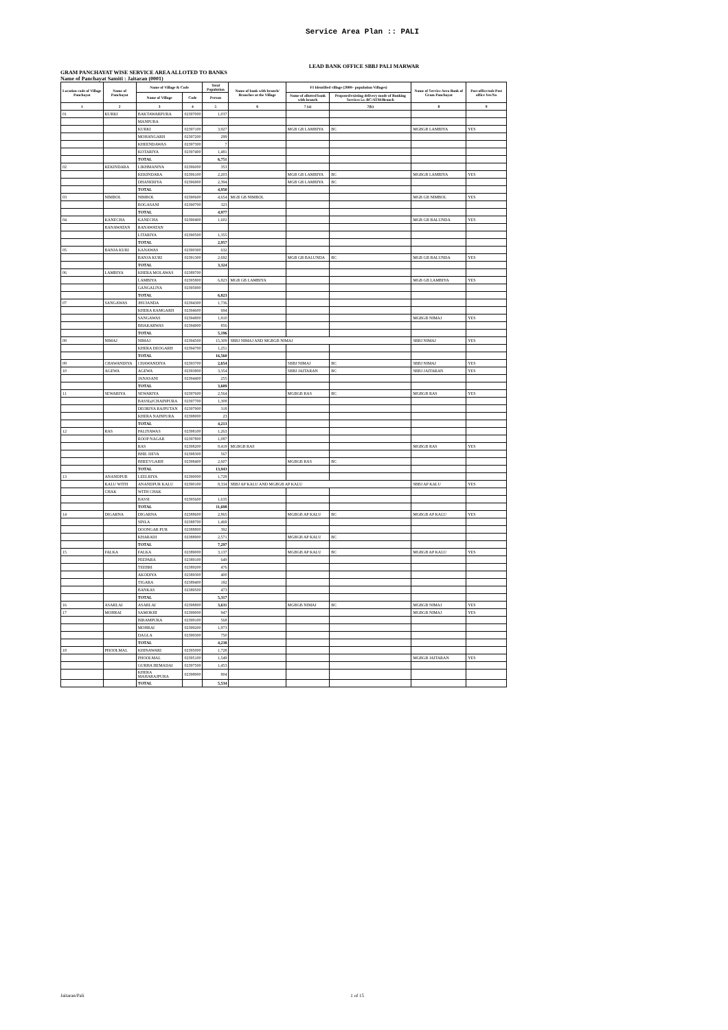Service Area Plan :: PALI
LEAD BANK OFFICE SBBJ PALI MARWAR
GRAM PANCHAYAT WISE SERVICE AREA ALLOTED TO BANKS
Name of Panchayat Samiti : Jaitaran (0001)
| Location code of Village Panchayat | Name of Panchayat | Name of Village & Code | | Total Population | Name of bank with branch/ Branches at the Village | FI Identified village (2000+ population Villages) | | Name of Service Area Bank of Gram Panchayat | Post office/sub-Post office Yes/No |
| --- | --- | --- | --- | --- | --- | --- | --- | --- | --- |
| | | Name of Village | Code | Person | | Name of allotted bank with branch | Proposed/existing delivery mode of Banking Services i.e. BC/ATM/Branch | | |
| 1 | 2 | 3 | 4 | 5 | 6 | 7 (a) | 7(b) | 8 | 9 |
| 01 | KURKI | BAKTAWARPURA | 02397000 | 1,037 | | | | | |
| | | MANPURA | | | | | | | |
| | | KURKI | 02397100 | 3,927 | | MGB GB LAMBIYA | BC | MGBGB LAMBIYA | YES |
| | | MOHANGARH | 02397200 | 299 | | | | | |
| | | KHEENDAWAS | 02397300 | 7 | | | | | |
| | | KOTARIYA | 02397400 | 1,481 | | | | | |
| | | TOTAL | | 6,751 | | | | | |
| 02 | KEKINDARA | LIKHMANIYA | 02396000 | 353 | | | | | |
| | | KEKINDARA | 02396100 | 2,203 | | MGB GB LAMBIYA | BC | MGBGB LAMBIYA | YES |
| | | DHANERIYA | 02396900 | 2,394 | | MGB GB LAMBIYA | BC | | |
| | | TOTAL | | 4,950 | | | | | |
| 03 | NIMBOL | NIMBOL | 02390600 | 4,654 | MGB GB NIMBOL | | | MGB GB NIMBOL | YES |
| | | BOGASANI | 02390700 | 323 | | | | | |
| | | TOTAL | | 4,977 | | | | | |
| 04 | KANECHA | KANECHA | 02390400 | 1,602 | | | | MGB GB BALUNDA | YES |
| | RANAWATAN | RANAWATAN | | | | | | | |
| | | LITARIYA | 02390500 | 1,355 | | | | | |
| | | TOTAL | | 2,957 | | | | | |
| 05 | BANJA KURI | KANAWAS | 02390300 | 632 | | | | | |
| | | BANJA KURI | 02391300 | 2,692 | | MGB GB BALUNDA | BC | MGB GB BALUNDA | YES |
| | | TOTAL | | 3,324 | | | | | |
| 06 | LAMBIYA | KHERA MOLAWAS | 02389700 | | | | | | |
| | | LAMBIYA | 02395800 | 6,823 | MGB GB LAMBIYA | | | MGB GB LAMBIYA | YES |
| | | GANGALIYA | 02395900 | | | | | | |
| | | TOTAL | | 6,823 | | | | | |
| 07 | SANGAWAS | JHUJANDA | 02394300 | 1,736 | | | | | |
| | | KHERA RAMGARH | 02394600 | 694 | | | | | |
| | | SANGAWAS | 02394800 | 1,910 | | | | MGBGB NIMAJ | YES |
| | | BHAKARWAS | 02394900 | 856 | | | | | |
| | | TOTAL | | 5,196 | | | | | |
| 08 | NIMAJ | NIMAJ | 02394500 | 15,309 | SBBJ NIMAJ AND MGBGB NIMAJ | | | SBBJ NIMAJ | YES |
| | | KHERA DEOGARH | 02394700 | 1,251 | | | | | |
| | | TOTAL | | 16,560 | | | | | |
| 09 | CHAWANDIYA | CHAWANDIYA | 02393700 | 2,654 | | SBBJ NIMAJ | BC | SBBJ NIMAJ | YES |
| 10 | AGEWA | AGEWA | 02393800 | 3,354 | | SBBJ JAITARAN | BC | SBBJ JAITARAN | YES |
| | | JANASANI | 02394400 | 255 | | | | | |
| | | TOTAL | | 3,609 | | | | | |
| 11 | SEWARIYA | SEWARIYA | 02397600 | 2,564 | | MGBGB RAS | BC | MGBGB RAS | YES |
| | | BASSI@CHAINPURA | 02397700 | 1,308 | | | | | |
| | | DEORIYA RAJPUTAN | 02397900 | 318 | | | | | |
| | | KHERA NAINPURA | 02398000 | 23 | | | | | |
| | | TOTAL | | 4,213 | | | | | |
| 12 | RAS | PALIYAWAS | 02398100 | 1,263 | | | | | |
| | | ROOP NAGAR | 02397800 | 1,087 | | | | | |
| | | RAS | 02398200 | 8,419 | MGBGB RAS | | | MGBGB RAS | YES |
| | | BHIL DEVA | 02398300 | 567 | | | | | |
| | | BHEEVGARH | 02398400 | 2,607 | | MGBGB RAS | BC | | |
| | | TOTAL | | 13,943 | | | | | |
| 13 | ANANDPUR | LEELRIYA | 02390000 | 1,729 | | | | | |
| | KALU WITH | ANANDPUR KALU | 02390100 | 8,334 | SBBJ AP KALU AND MGBGB AP KALU | | | SBBJ AP KALU | YES |
| | CHAK | WITH CHAK | | | | | | | |
| | | BASSI | 02395600 | 1,635 | | | | | |
| | | TOTAL | | 11,698 | | | | | |
| 14 | DIGARNA | DIGARNA | 02388600 | 2,865 | | MGBGB AP KALU | BC | MGBGB AP KALU | YES |
| | | SINLA | 02388700 | 1,469 | | | | | |
| | | DOONGAR PUR | 02388800 | 392 | | | | | |
| | | KHARADI | 02388900 | 2,571 | | MGBGB AP KALU | BC | | |
| | | TOTAL | | 7,297 | | | | | |
| 15 | FALKA | FALKA | 02389000 | 3,137 | | MGBGB AP KALU | BC | MGBGB AP KALU | YES |
| | | PEEPARA | 02389100 | 649 | | | | | |
| | | TEEBRI | 02389200 | 476 | | | | | |
| | | AKODIYA | 02389300 | 400 | | | | | |
| | | TIGARA | 02389400 | 182 | | | | | |
| | | BANKAS | 02389500 | 473 | | | | | |
| | | TOTAL | | 5,317 | | | | | |
| 16 | ASARLAI | ASARLAI | 02398800 | 3,631 | | MGBGB NIMAJ | BC | MGBGB NIMAJ | YES |
| 17 | MOHRAI | SAMOKHI | 02399000 | 947 | | | | MGBGB NIMAJ | YES |
| | | BIRAMPURA | 02399100 | 568 | | | | | |
| | | MOHRAI | 02399200 | 1,973 | | | | | |
| | | DAGLA | 02399300 | 750 | | | | | |
| | | TOTAL | | 4,238 | | | | | |
| 18 | PHOOLMAL | KHINAWARI | 02395000 | 1,728 | | | | | |
| | | PHOOLMAL | 02395100 | 1,549 | | | | MGBGB JAITARAN | YES |
| | | GURHA HEMADAI | 02397500 | 1,453 | | | | | |
| | | KHERA MAHARAJPURA | 02398900 | 804 | | | | | |
| | | TOTAL | | 5,534 | | | | | |
Jaitaran/Pali 1 of 15